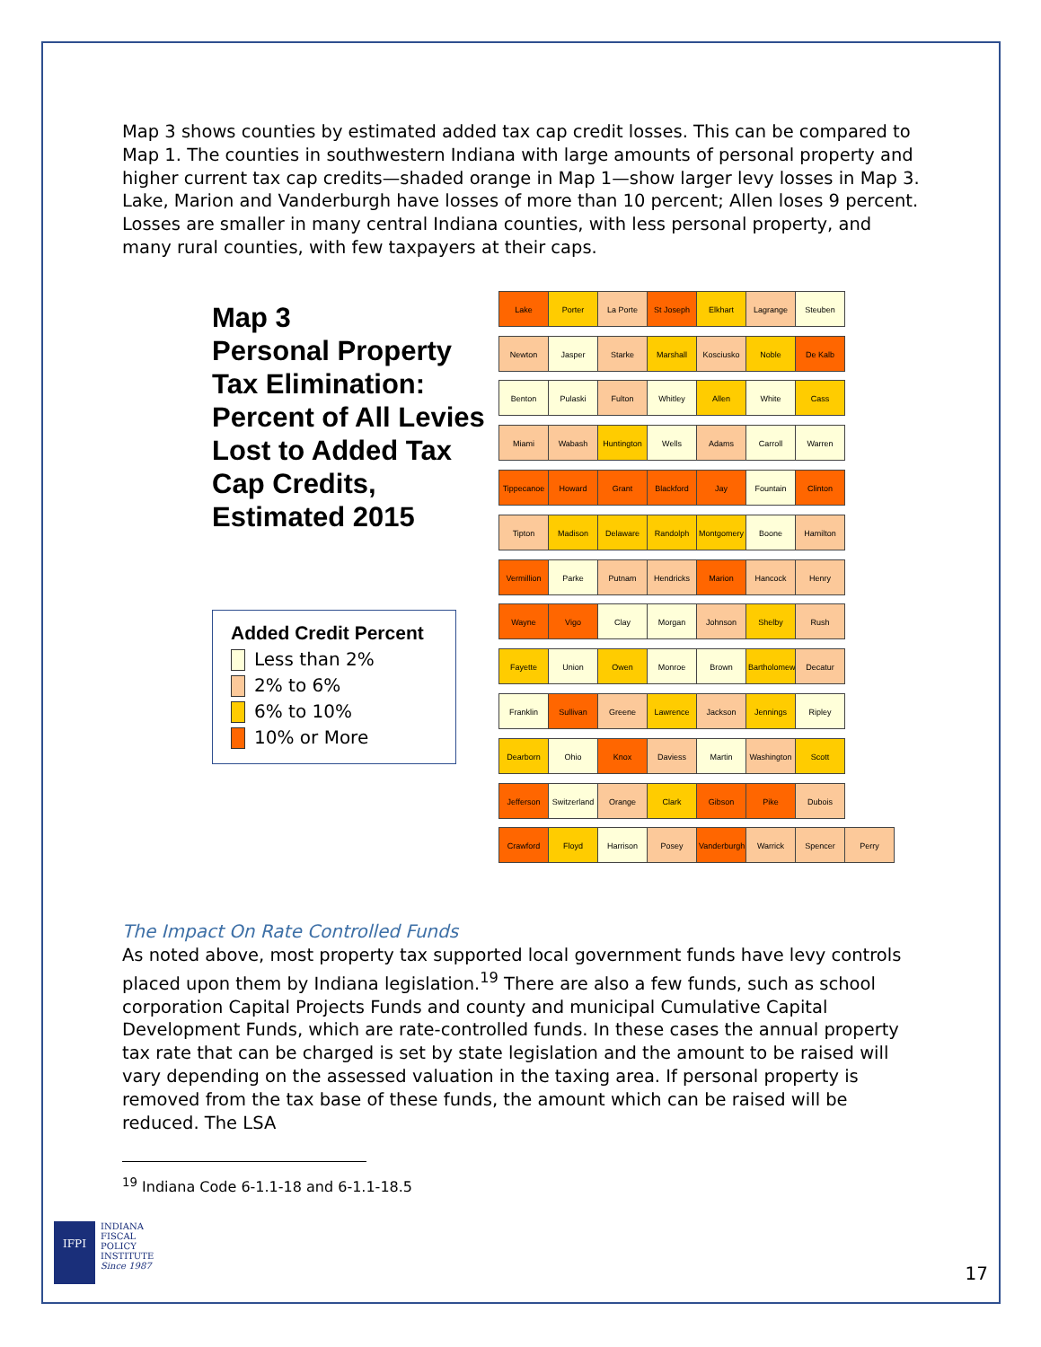Map 3 shows counties by estimated added tax cap credit losses. This can be compared to Map 1. The counties in southwestern Indiana with large amounts of personal property and higher current tax cap credits—shaded orange in Map 1—show larger levy losses in Map 3. Lake, Marion and Vanderburgh have losses of more than 10 percent; Allen loses 9 percent. Losses are smaller in many central Indiana counties, with less personal property, and many rural counties, with few taxpayers at their caps.
Map 3
Personal Property Tax Elimination: Percent of All Levies Lost to Added Tax Cap Credits, Estimated 2015
Added Credit Percent
Less than 2%
2% to 6%
6% to 10%
10% or More
Lake Porter La Porte St Joseph Elkhart Lagrange Steuben Newton Jasper Starke Marshall Kosciusko Noble De Kalb Benton Pulaski Fulton Whitley Allen White Cass Miami Wabash Huntington Wells Adams Carroll Warren Tippecanoe Howard Grant Blackford Jay Fountain Clinton Tipton Madison Delaware Randolph Montgomery Boone Hamilton Vermillion Parke Putnam Hendricks Marion Hancock Henry Wayne Vigo Clay Morgan Johnson Shelby Rush Fayette Union Owen Monroe Brown
Bartholomew
Decatur Franklin Sullivan Greene Lawrence Jackson Jennings Ripley Dearborn Ohio Knox Daviess Martin Washington Scott Jefferson
Switzerland
Orange Clark Gibson Pike Dubois Crawford Floyd Harrison Posey
Vanderburgh
Warrick Spencer Perry
The Impact On Rate Controlled Funds
As noted above, most property tax supported local government funds have levy controls placed upon them by Indiana legislation.<sup>19</sup> There are also a few funds, such as school corporation Capital Projects Funds and county and municipal Cumulative Capital Development Funds, which are rate-controlled funds. In these cases the annual property tax rate that can be charged is set by state legislation and the amount to be raised will vary depending on the assessed valuation in the taxing area. If personal property is removed from the tax base of these funds, the amount which can be raised will be reduced. The LSA
<sup>19</sup> Indiana Code 6-1.1-18 and 6-1.1-18.5
IFPI
INDIANA
FISCAL
POLICY
INSTITUTE
Since 1987
17